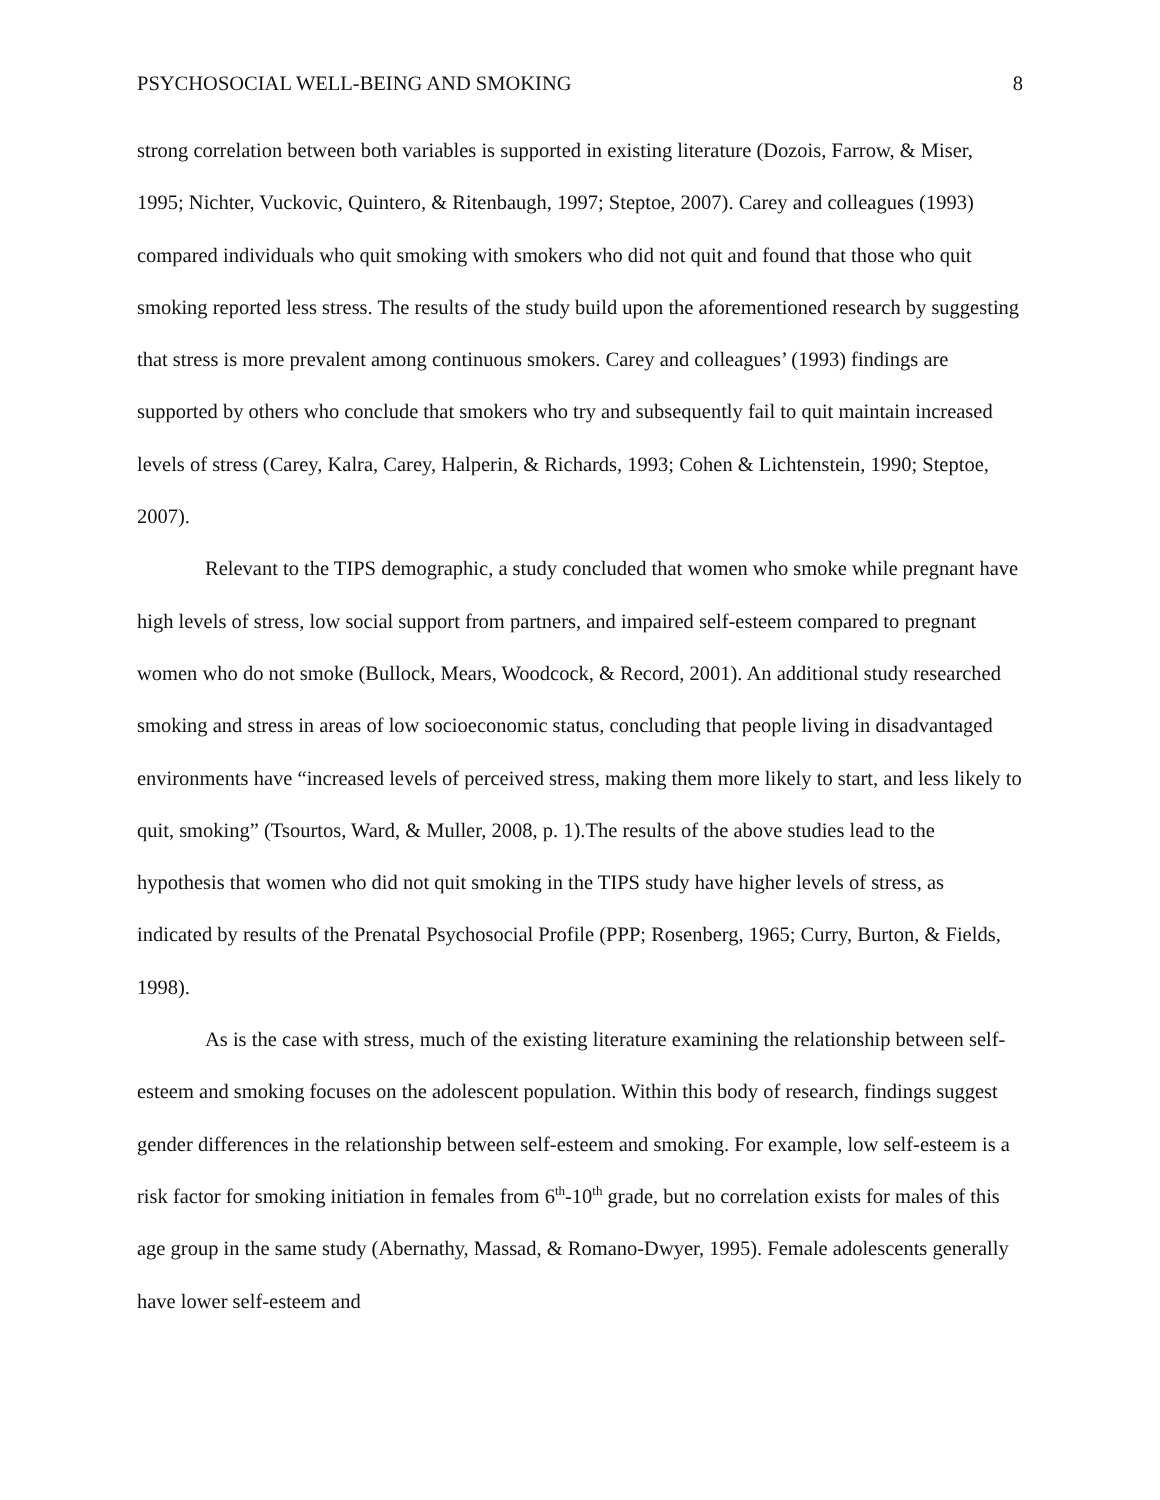PSYCHOSOCIAL WELL-BEING AND SMOKING 8
strong correlation between both variables is supported in existing literature (Dozois, Farrow, & Miser, 1995; Nichter, Vuckovic, Quintero, & Ritenbaugh, 1997; Steptoe, 2007). Carey and colleagues (1993) compared individuals who quit smoking with smokers who did not quit and found that those who quit smoking reported less stress. The results of the study build upon the aforementioned research by suggesting that stress is more prevalent among continuous smokers. Carey and colleagues’ (1993) findings are supported by others who conclude that smokers who try and subsequently fail to quit maintain increased levels of stress (Carey, Kalra, Carey, Halperin, & Richards, 1993; Cohen & Lichtenstein, 1990; Steptoe, 2007).
Relevant to the TIPS demographic, a study concluded that women who smoke while pregnant have high levels of stress, low social support from partners, and impaired self-esteem compared to pregnant women who do not smoke (Bullock, Mears, Woodcock, & Record, 2001). An additional study researched smoking and stress in areas of low socioeconomic status, concluding that people living in disadvantaged environments have “increased levels of perceived stress, making them more likely to start, and less likely to quit, smoking” (Tsourtos, Ward, & Muller, 2008, p. 1).The results of the above studies lead to the hypothesis that women who did not quit smoking in the TIPS study have higher levels of stress, as indicated by results of the Prenatal Psychosocial Profile (PPP; Rosenberg, 1965; Curry, Burton, & Fields, 1998).
As is the case with stress, much of the existing literature examining the relationship between self-esteem and smoking focuses on the adolescent population. Within this body of research, findings suggest gender differences in the relationship between self-esteem and smoking. For example, low self-esteem is a risk factor for smoking initiation in females from 6<sup>th</sup>-10<sup>th</sup> grade, but no correlation exists for males of this age group in the same study (Abernathy, Massad, & Romano-Dwyer, 1995). Female adolescents generally have lower self-esteem and